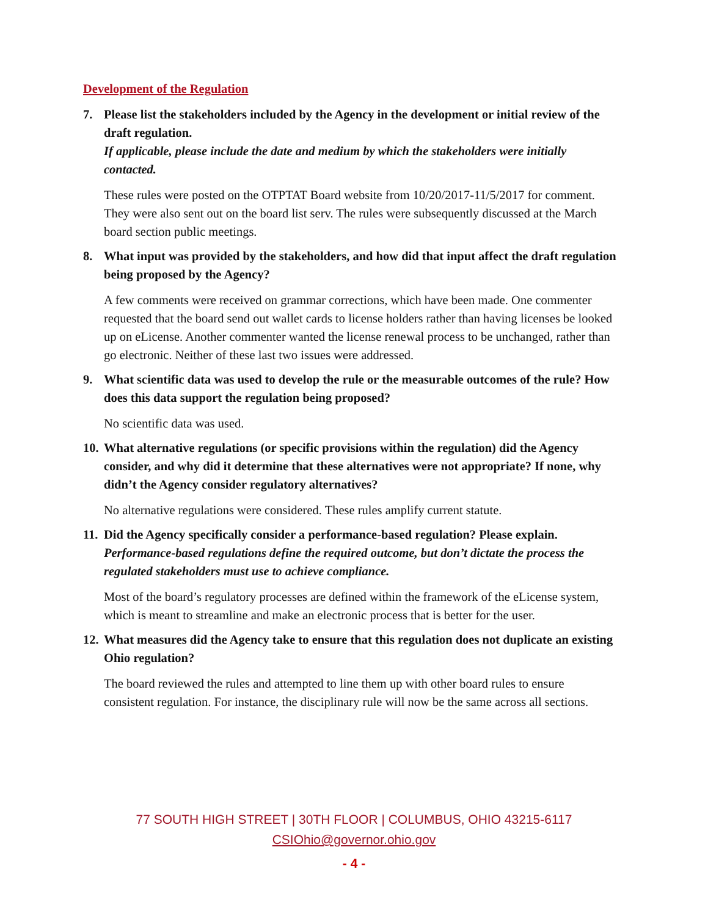Development of the Regulation
7. Please list the stakeholders included by the Agency in the development or initial review of the draft regulation.
If applicable, please include the date and medium by which the stakeholders were initially contacted.
These rules were posted on the OTPTAT Board website from 10/20/2017-11/5/2017 for comment. They were also sent out on the board list serv. The rules were subsequently discussed at the March board section public meetings.
8. What input was provided by the stakeholders, and how did that input affect the draft regulation being proposed by the Agency?
A few comments were received on grammar corrections, which have been made. One commenter requested that the board send out wallet cards to license holders rather than having licenses be looked up on eLicense. Another commenter wanted the license renewal process to be unchanged, rather than go electronic. Neither of these last two issues were addressed.
9. What scientific data was used to develop the rule or the measurable outcomes of the rule? How does this data support the regulation being proposed?
No scientific data was used.
10.
What alternative regulations (or specific provisions within the regulation) did the Agency consider, and why did it determine that these alternatives were not appropriate? If none, why didn’t the Agency consider regulatory alternatives?
No alternative regulations were considered. These rules amplify current statute.
11.
Did the Agency specifically consider a performance-based regulation? Please explain.
Performance-based regulations define the required outcome, but don’t dictate the process the regulated stakeholders must use to achieve compliance.
Most of the board’s regulatory processes are defined within the framework of the eLicense system, which is meant to streamline and make an electronic process that is better for the user.
12.
What measures did the Agency take to ensure that this regulation does not duplicate an existing Ohio regulation?
The board reviewed the rules and attempted to line them up with other board rules to ensure consistent regulation. For instance, the disciplinary rule will now be the same across all sections.
77 SOUTH HIGH STREET | 30TH FLOOR | COLUMBUS, OHIO 43215-6117
CSIOhio@governor.ohio.gov
- 4 -